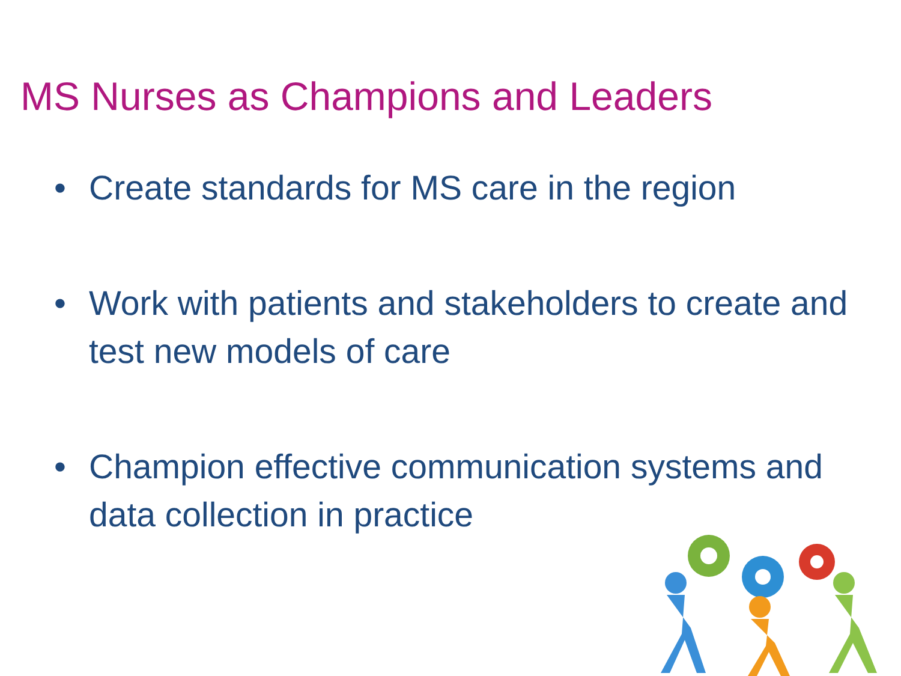MS Nurses as Champions and Leaders
• Create standards for MS care in the region
• Work with patients and stakeholders to create and test new models of care
• Champion effective communication systems and data collection in practice